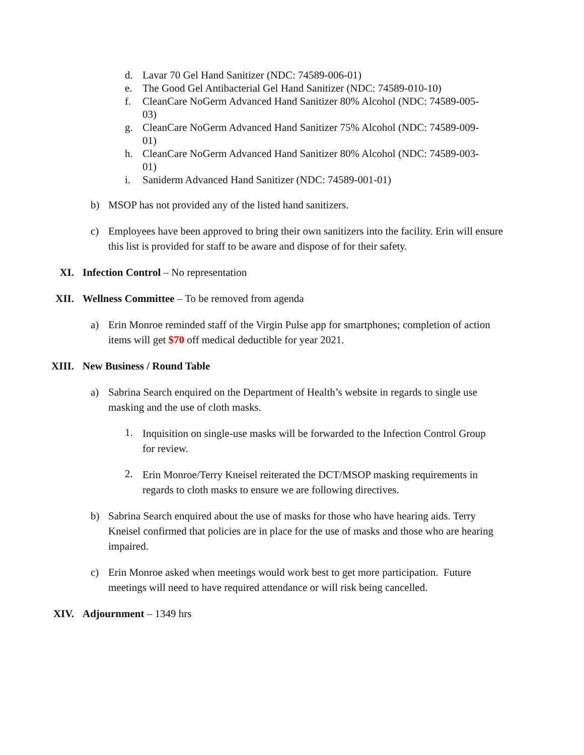d. Lavar 70 Gel Hand Sanitizer (NDC: 74589-006-01)
e. The Good Gel Antibacterial Gel Hand Sanitizer (NDC: 74589-010-10)
f. CleanCare NoGerm Advanced Hand Sanitizer 80% Alcohol (NDC: 74589-005-03)
g. CleanCare NoGerm Advanced Hand Sanitizer 75% Alcohol (NDC: 74589-009-01)
h. CleanCare NoGerm Advanced Hand Sanitizer 80% Alcohol (NDC: 74589-003-01)
i. Saniderm Advanced Hand Sanitizer (NDC: 74589-001-01)
b) MSOP has not provided any of the listed hand sanitizers.
c) Employees have been approved to bring their own sanitizers into the facility. Erin will ensure this list is provided for staff to be aware and dispose of for their safety.
XI. Infection Control – No representation
XII. Wellness Committee – To be removed from agenda
a) Erin Monroe reminded staff of the Virgin Pulse app for smartphones; completion of action items will get $70 off medical deductible for year 2021.
XIII. New Business / Round Table
a) Sabrina Search enquired on the Department of Health’s website in regards to single use masking and the use of cloth masks.
1. Inquisition on single-use masks will be forwarded to the Infection Control Group for review.
2. Erin Monroe/Terry Kneisel reiterated the DCT/MSOP masking requirements in regards to cloth masks to ensure we are following directives.
b) Sabrina Search enquired about the use of masks for those who have hearing aids. Terry Kneisel confirmed that policies are in place for the use of masks and those who are hearing impaired.
c) Erin Monroe asked when meetings would work best to get more participation. Future meetings will need to have required attendance or will risk being cancelled.
XIV. Adjournment – 1349 hrs